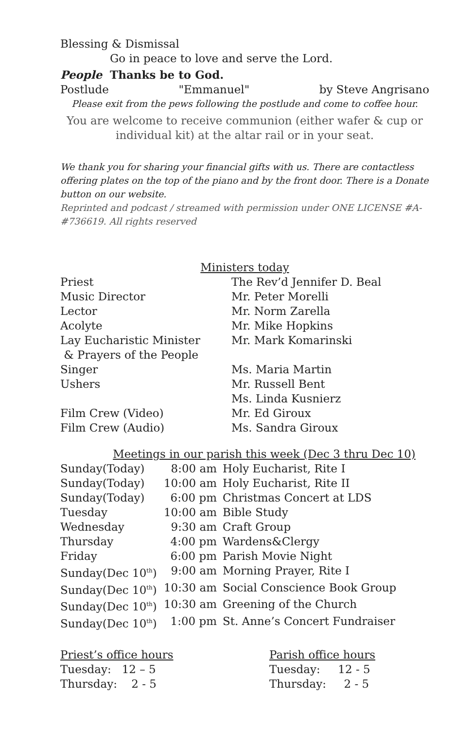Blessing & Dismissal
Go in peace to love and serve the Lord.
People Thanks be to God.
Postlude "Emmanuel" by Steve Angrisano
Please exit from the pews following the postlude and come to coffee hour.
You are welcome to receive communion (either wafer & cup or individual kit) at the altar rail or in your seat.
We thank you for sharing your financial gifts with us. There are contactless offering plates on the top of the piano and by the front door. There is a Donate button on our website.
Reprinted and podcast / streamed with permission under ONE LICENSE #A-#736619. All rights reserved
Ministers today
| Priest | The Rev’d Jennifer D. Beal |
| Music Director | Mr. Peter Morelli |
| Lector | Mr. Norm Zarella |
| Acolyte | Mr. Mike Hopkins |
| Lay Eucharistic Minister & Prayers of the People | Mr. Mark Komarinski |
| Singer | Ms. Maria Martin |
| Ushers | Mr. Russell Bent Ms. Linda Kusnierz |
| Film Crew (Video) | Mr. Ed Giroux |
| Film Crew (Audio) | Ms. Sandra Giroux |
Meetings in our parish this week (Dec 3 thru Dec 10)
| Sunday(Today) | 8:00 am | Holy Eucharist, Rite I |
| Sunday(Today) | 10:00 am | Holy Eucharist, Rite II |
| Sunday(Today) | 6:00 pm | Christmas Concert at LDS |
| Tuesday | 10:00 am | Bible Study |
| Wednesday | 9:30 am | Craft Group |
| Thursday | 4:00 pm | Wardens&Clergy |
| Friday | 6:00 pm | Parish Movie Night |
| Sunday(Dec 10<sup>th</sup>) | 9:00 am | Morning Prayer, Rite I |
| Sunday(Dec 10<sup>th</sup>) | 10:30 am | Social Conscience Book Group |
| Sunday(Dec 10<sup>th</sup>) | 10:30 am | Greening of the Church |
| Sunday(Dec 10<sup>th</sup>) | 1:00 pm | St. Anne’s Concert Fundraiser |
Priest’s office hours
Tuesday: 12 – 5
Thursday: 2 - 5
Parish office hours
Tuesday: 12 - 5
Thursday: 2 - 5